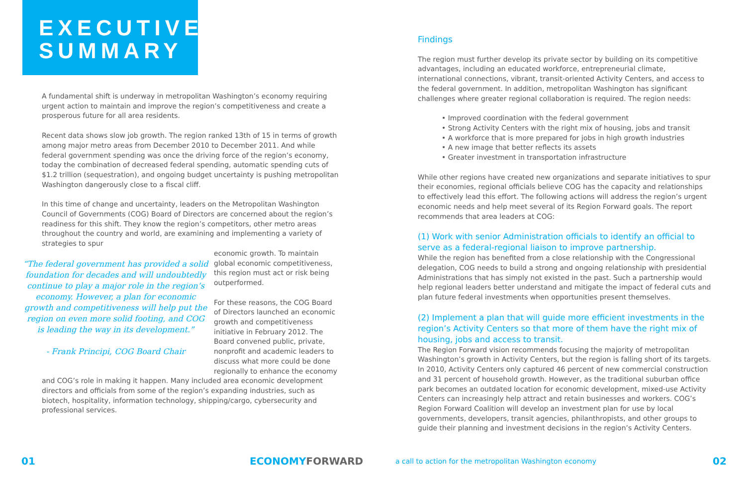EXECUTIVE
SUMMARY
A fundamental shift is underway in metropolitan Washington’s economy requiring urgent action to maintain and improve the region’s competitiveness and create a prosperous future for all area residents.
Recent data shows slow job growth. The region ranked 13th of 15 in terms of growth among major metro areas from December 2010 to December 2011. And while federal government spending was once the driving force of the region’s economy, today the combination of decreased federal spending, automatic spending cuts of $1.2 trillion (sequestration), and ongoing budget uncertainty is pushing metropolitan Washington dangerously close to a fiscal cliff.
In this time of change and uncertainty, leaders on the Metropolitan Washington Council of Governments (COG) Board of Directors are concerned about the region’s readiness for this shift. They know the region’s competitors, other metro areas throughout the country and world, are examining and implementing a variety of strategies to spur
“The federal government has provided a solid foundation for decades and will undoubtedly continue to play a major role in the region’s economy. However, a plan for economic growth and competitiveness will help put the region on even more solid footing, and COG is leading the way in its development.”
- Frank Principi, COG Board Chair
economic growth. To maintain global economic competitiveness, this region must act or risk being outperformed.
For these reasons, the COG Board of Directors launched an economic growth and competitiveness initiative in February 2012. The Board convened public, private, nonprofit and academic leaders to discuss what more could be done regionally to enhance the economy
and COG’s role in making it happen. Many included area economic development directors and officials from some of the region’s expanding industries, such as biotech, hospitality, information technology, shipping/cargo, cybersecurity and professional services.
Findings
The region must further develop its private sector by building on its competitive advantages, including an educated workforce, entrepreneurial climate, international connections, vibrant, transit-oriented Activity Centers, and access to the federal government. In addition, metropolitan Washington has significant challenges where greater regional collaboration is required. The region needs:
• Improved coordination with the federal government
• Strong Activity Centers with the right mix of housing, jobs and transit
• A workforce that is more prepared for jobs in high growth industries
• A new image that better reflects its assets
• Greater investment in transportation infrastructure
While other regions have created new organizations and separate initiatives to spur their economies, regional officials believe COG has the capacity and relationships to effectively lead this effort. The following actions will address the region’s urgent economic needs and help meet several of its Region Forward goals. The report recommends that area leaders at COG:
(1) Work with senior Administration officials to identify an official to serve as a federal-regional liaison to improve partnership.
While the region has benefited from a close relationship with the Congressional delegation, COG needs to build a strong and ongoing relationship with presidential Administrations that has simply not existed in the past. Such a partnership would help regional leaders better understand and mitigate the impact of federal cuts and plan future federal investments when opportunities present themselves.
(2) Implement a plan that will guide more efficient investments in the region’s Activity Centers so that more of them have the right mix of housing, jobs and access to transit.
The Region Forward vision recommends focusing the majority of metropolitan Washington’s growth in Activity Centers, but the region is falling short of its targets. In 2010, Activity Centers only captured 46 percent of new commercial construction and 31 percent of household growth. However, as the traditional suburban office park becomes an outdated location for economic development, mixed-use Activity Centers can increasingly help attract and retain businesses and workers. COG’s Region Forward Coalition will develop an investment plan for use by local governments, developers, transit agencies, philanthropists, and other groups to guide their planning and investment decisions in the region’s Activity Centers.
01 ECONOMYFORWARD a call to action for the metropolitan Washington economy 02